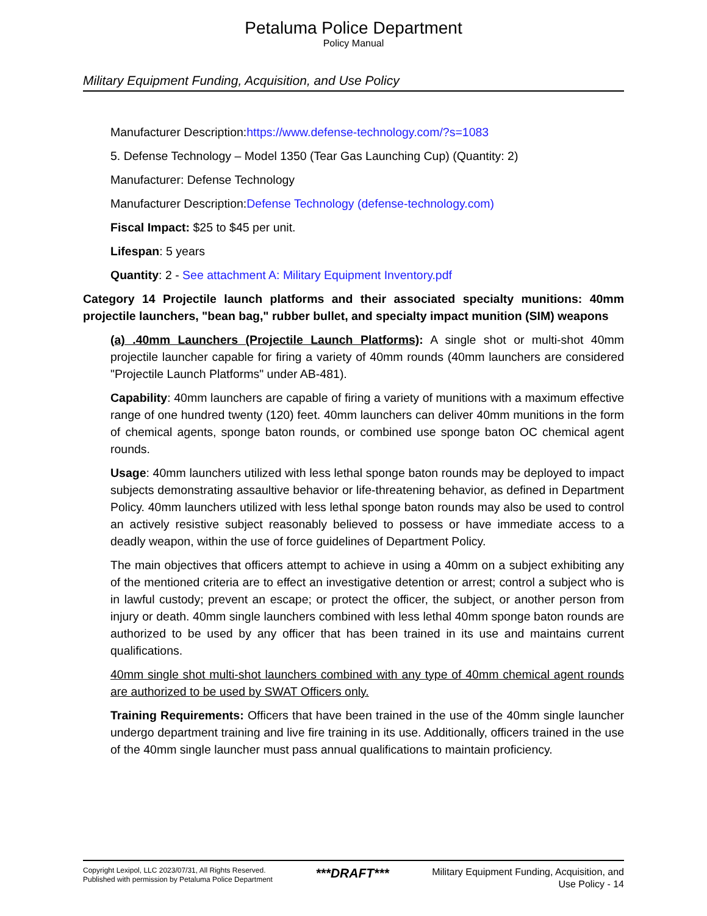Petaluma Police Department
Policy Manual
Military Equipment Funding, Acquisition, and Use Policy
Manufacturer Description:https://www.defense-technology.com/?s=1083
5. Defense Technology – Model 1350 (Tear Gas Launching Cup) (Quantity: 2)
Manufacturer: Defense Technology
Manufacturer Description:Defense Technology (defense-technology.com)
Fiscal Impact: $25 to $45 per unit.
Lifespan: 5 years
Quantity: 2 - See attachment A: Military Equipment Inventory.pdf
Category 14 Projectile launch platforms and their associated specialty munitions: 40mm projectile launchers, "bean bag," rubber bullet, and specialty impact munition (SIM) weapons
(a) .40mm Launchers (Projectile Launch Platforms): A single shot or multi-shot 40mm projectile launcher capable for firing a variety of 40mm rounds (40mm launchers are considered "Projectile Launch Platforms" under AB-481).
Capability: 40mm launchers are capable of firing a variety of munitions with a maximum effective range of one hundred twenty (120) feet. 40mm launchers can deliver 40mm munitions in the form of chemical agents, sponge baton rounds, or combined use sponge baton OC chemical agent rounds.
Usage: 40mm launchers utilized with less lethal sponge baton rounds may be deployed to impact subjects demonstrating assaultive behavior or life-threatening behavior, as defined in Department Policy. 40mm launchers utilized with less lethal sponge baton rounds may also be used to control an actively resistive subject reasonably believed to possess or have immediate access to a deadly weapon, within the use of force guidelines of Department Policy.
The main objectives that officers attempt to achieve in using a 40mm on a subject exhibiting any of the mentioned criteria are to effect an investigative detention or arrest; control a subject who is in lawful custody; prevent an escape; or protect the officer, the subject, or another person from injury or death. 40mm single launchers combined with less lethal 40mm sponge baton rounds are authorized to be used by any officer that has been trained in its use and maintains current qualifications.
40mm single shot multi-shot launchers combined with any type of 40mm chemical agent rounds are authorized to be used by SWAT Officers only.
Training Requirements: Officers that have been trained in the use of the 40mm single launcher undergo department training and live fire training in its use. Additionally, officers trained in the use of the 40mm single launcher must pass annual qualifications to maintain proficiency.
Copyright Lexipol, LLC 2023/07/31, All Rights Reserved.
Published with permission by Petaluma Police Department
***DRAFT***
Military Equipment Funding, Acquisition, and
Use Policy - 14